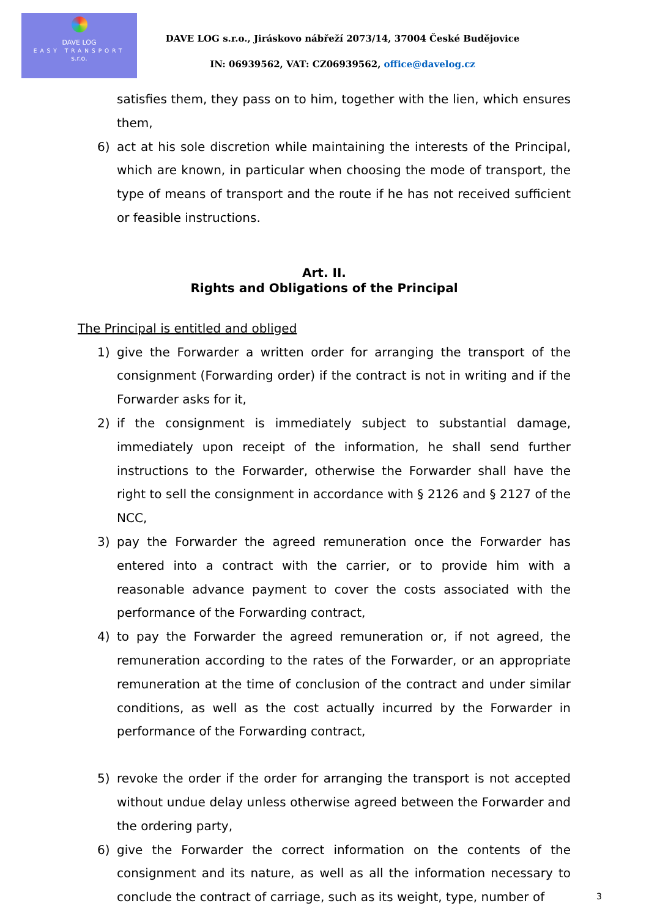DAVE LOG
EASY TRANSPORT
s.r.o.
DAVE LOG s.r.o., Jiráskovo nábřeží 2073/14, 37004 České Budějovice
IN: 06939562, VAT: CZ06939562, office@davelog.cz
satisfies them, they pass on to him, together with the lien, which ensures them,
6) act at his sole discretion while maintaining the interests of the Principal, which are known, in particular when choosing the mode of transport, the type of means of transport and the route if he has not received sufficient or feasible instructions.
Art. II.
Rights and Obligations of the Principal
The Principal is entitled and obliged
1) give the Forwarder a written order for arranging the transport of the consignment (Forwarding order) if the contract is not in writing and if the Forwarder asks for it,
2) if the consignment is immediately subject to substantial damage, immediately upon receipt of the information, he shall send further instructions to the Forwarder, otherwise the Forwarder shall have the right to sell the consignment in accordance with § 2126 and § 2127 of the NCC,
3) pay the Forwarder the agreed remuneration once the Forwarder has entered into a contract with the carrier, or to provide him with a reasonable advance payment to cover the costs associated with the performance of the Forwarding contract,
4) to pay the Forwarder the agreed remuneration or, if not agreed, the remuneration according to the rates of the Forwarder, or an appropriate remuneration at the time of conclusion of the contract and under similar conditions, as well as the cost actually incurred by the Forwarder in performance of the Forwarding contract,
5) revoke the order if the order for arranging the transport is not accepted without undue delay unless otherwise agreed between the Forwarder and the ordering party,
6) give the Forwarder the correct information on the contents of the consignment and its nature, as well as all the information necessary to conclude the contract of carriage, such as its weight, type, number of
3